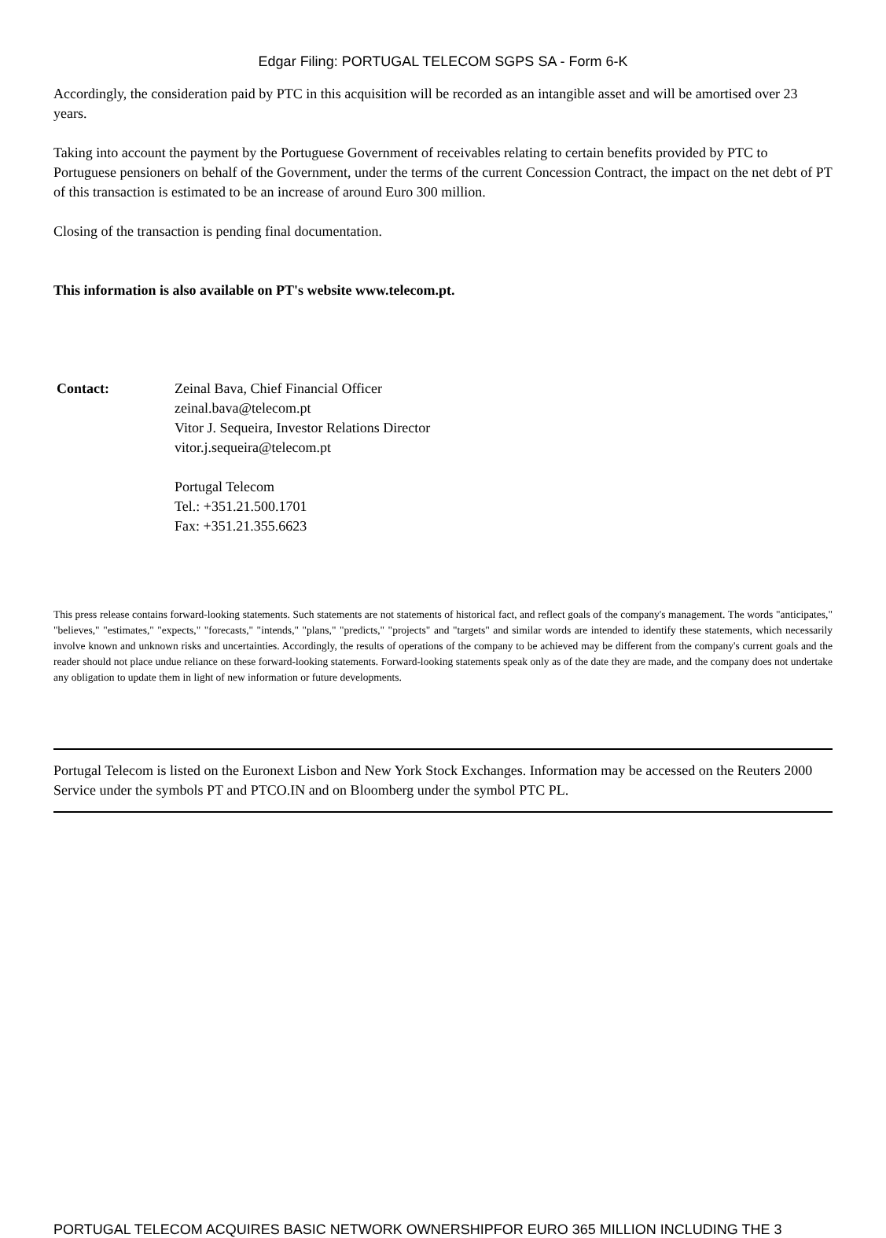Edgar Filing: PORTUGAL TELECOM SGPS SA - Form 6-K
Accordingly, the consideration paid by PTC in this acquisition will be recorded as an intangible asset and will be amortised over 23 years.
Taking into account the payment by the Portuguese Government of receivables relating to certain benefits provided by PTC to Portuguese pensioners on behalf of the Government, under the terms of the current Concession Contract, the impact on the net debt of PT of this transaction is estimated to be an increase of around Euro 300 million.
Closing of the transaction is pending final documentation.
This information is also available on PT's website www.telecom.pt.
Contact: Zeinal Bava, Chief Financial Officer
zeinal.bava@telecom.pt
Vitor J. Sequeira, Investor Relations Director
vitor.j.sequeira@telecom.pt
Portugal Telecom
Tel.: +351.21.500.1701
Fax: +351.21.355.6623
This press release contains forward-looking statements. Such statements are not statements of historical fact, and reflect goals of the company's management. The words "anticipates," "believes," "estimates," "expects," "forecasts," "intends," "plans," "predicts," "projects" and "targets" and similar words are intended to identify these statements, which necessarily involve known and unknown risks and uncertainties. Accordingly, the results of operations of the company to be achieved may be different from the company's current goals and the reader should not place undue reliance on these forward-looking statements. Forward-looking statements speak only as of the date they are made, and the company does not undertake any obligation to update them in light of new information or future developments.
Portugal Telecom is listed on the Euronext Lisbon and New York Stock Exchanges. Information may be accessed on the Reuters 2000 Service under the symbols PT and PTCO.IN and on Bloomberg under the symbol PTC PL.
PORTUGAL TELECOM ACQUIRES BASIC NETWORK OWNERSHIPFOR EURO 365 MILLION INCLUDING THE 3